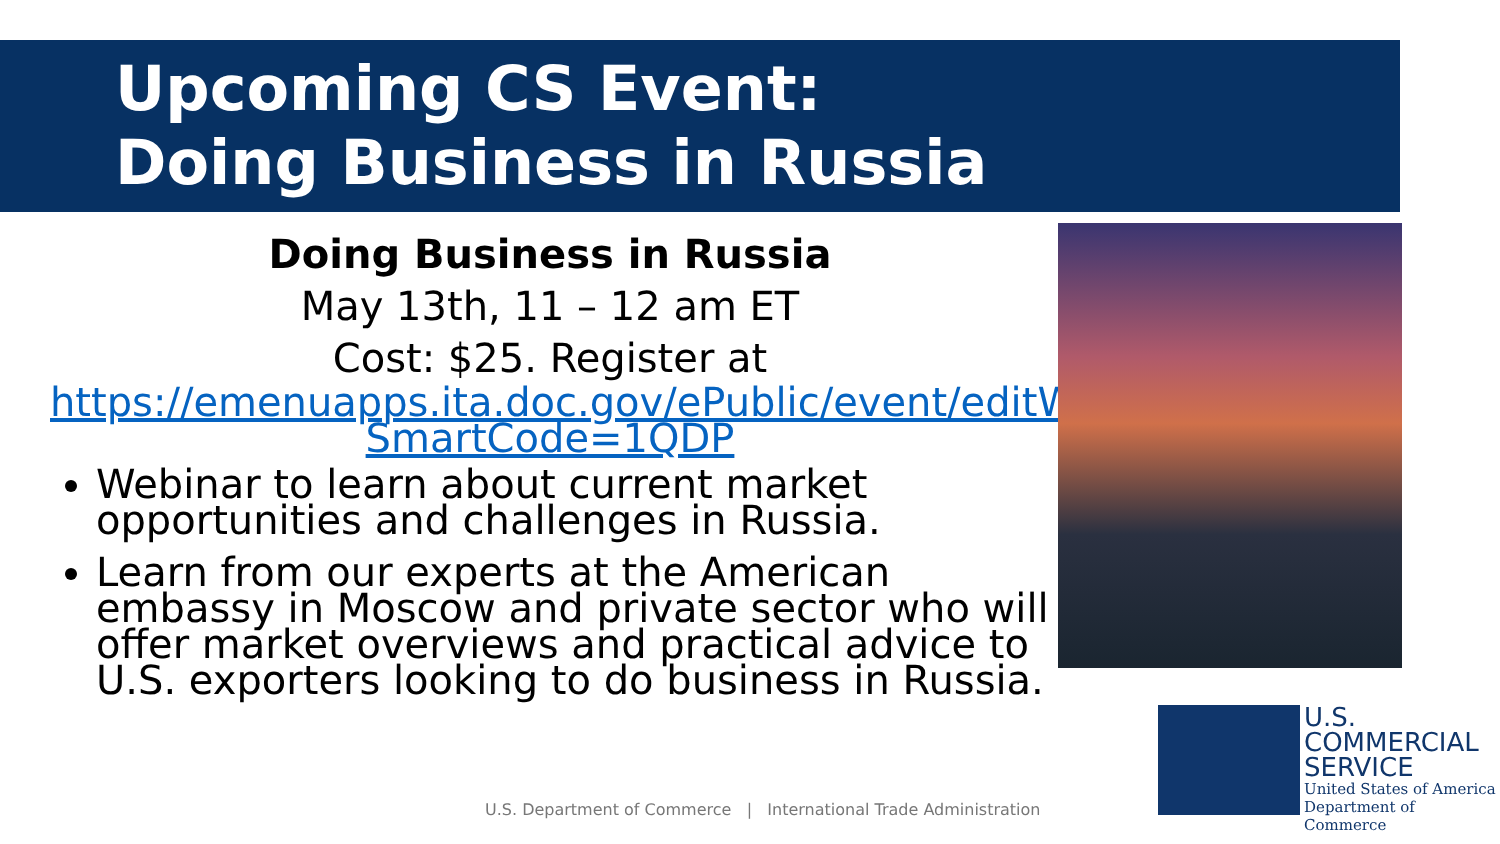Upcoming CS Event:
Doing Business in Russia
Doing Business in Russia
May 13th, 11 – 12 am ET
Cost: $25. Register at
https://emenuapps.ita.doc.gov/ePublic/event/editWebReg.do?SmartCode=1QDP
Webinar to learn about current market opportunities and challenges in Russia.
Learn from our experts at the American embassy in Moscow and private sector who will offer market overviews and practical advice to U.S. exporters looking to do business in Russia.
U.S.
COMMERCIAL
SERVICE
United States of America
Department of Commerce
U.S. Department of Commerce | International Trade Administration